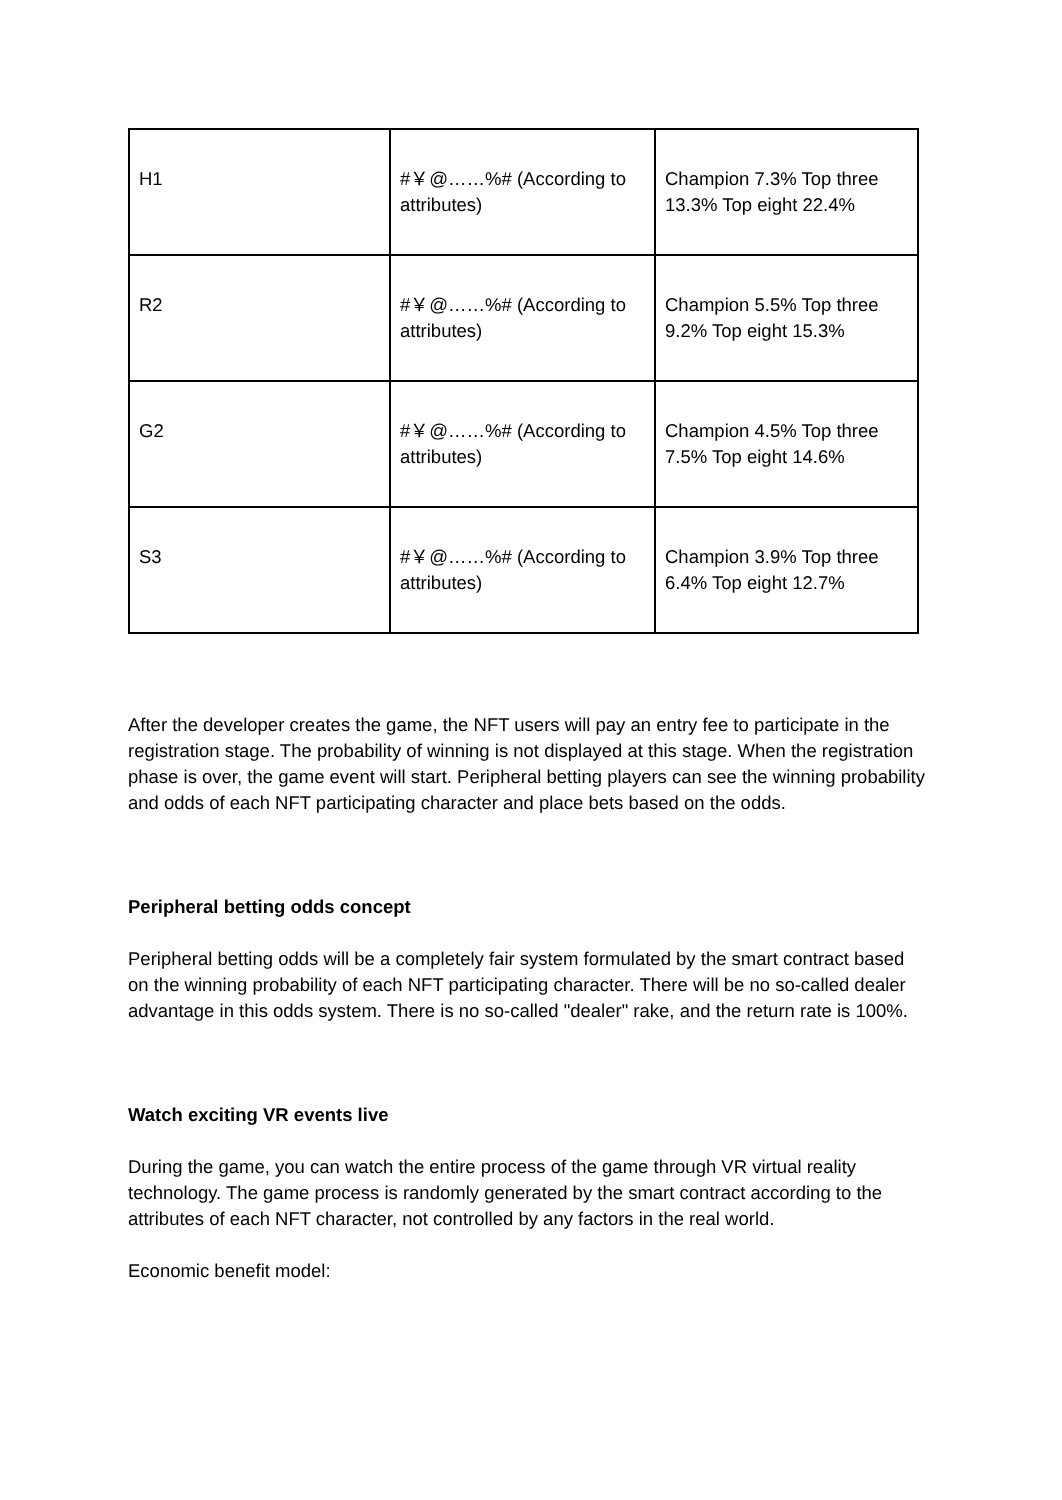| H1 | #￥@……%# (According to attributes) | Champion 7.3% Top three 13.3% Top eight 22.4% |
| R2 | #￥@……%# (According to attributes) | Champion 5.5% Top three 9.2% Top eight 15.3% |
| G2 | #￥@……%# (According to attributes) | Champion 4.5% Top three 7.5% Top eight 14.6% |
| S3 | #￥@……%# (According to attributes) | Champion 3.9% Top three 6.4% Top eight 12.7% |
After the developer creates the game, the NFT users will pay an entry fee to participate in the registration stage. The probability of winning is not displayed at this stage. When the registration phase is over, the game event will start. Peripheral betting players can see the winning probability and odds of each NFT participating character and place bets based on the odds.
Peripheral betting odds concept
Peripheral betting odds will be a completely fair system formulated by the smart contract based on the winning probability of each NFT participating character. There will be no so-called dealer advantage in this odds system. There is no so-called "dealer" rake, and the return rate is 100%.
Watch exciting VR events live
During the game, you can watch the entire process of the game through VR virtual reality technology. The game process is randomly generated by the smart contract according to the attributes of each NFT character, not controlled by any factors in the real world.
Economic benefit model: